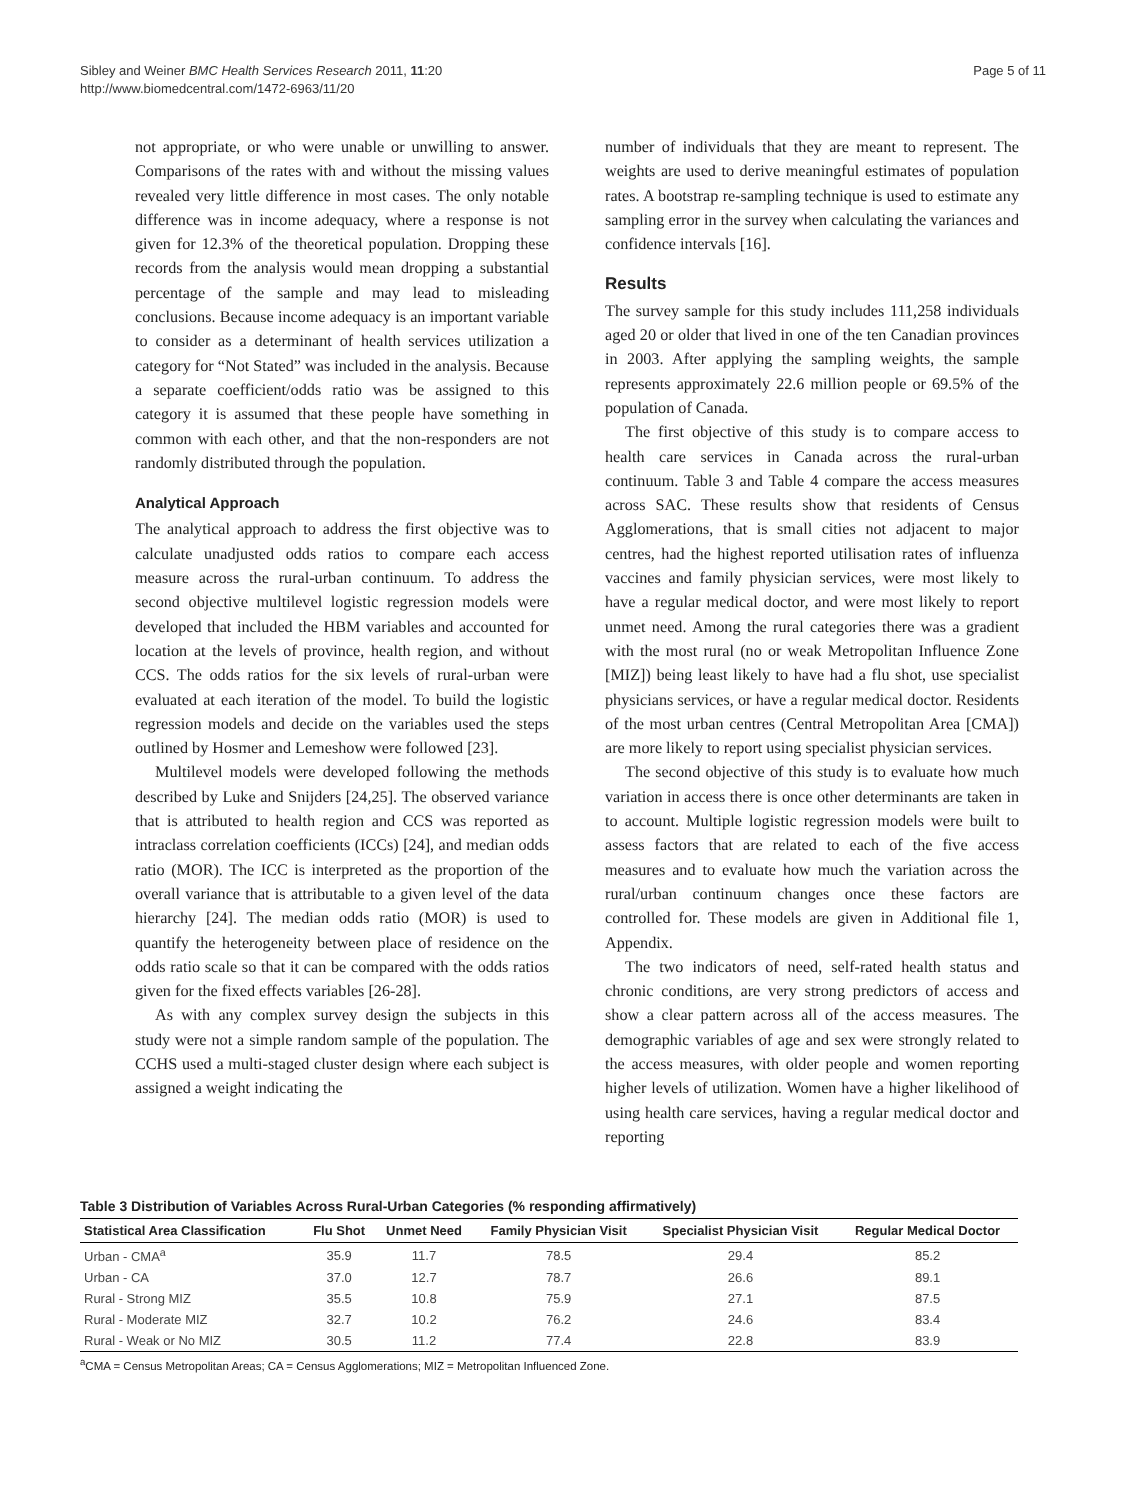Sibley and Weiner BMC Health Services Research 2011, 11:20
http://www.biomedcentral.com/1472-6963/11/20
Page 5 of 11
not appropriate, or who were unable or unwilling to answer. Comparisons of the rates with and without the missing values revealed very little difference in most cases. The only notable difference was in income adequacy, where a response is not given for 12.3% of the theoretical population. Dropping these records from the analysis would mean dropping a substantial percentage of the sample and may lead to misleading conclusions. Because income adequacy is an important variable to consider as a determinant of health services utilization a category for “Not Stated” was included in the analysis. Because a separate coefficient/odds ratio was be assigned to this category it is assumed that these people have something in common with each other, and that the non-responders are not randomly distributed through the population.
Analytical Approach
The analytical approach to address the first objective was to calculate unadjusted odds ratios to compare each access measure across the rural-urban continuum. To address the second objective multilevel logistic regression models were developed that included the HBM variables and accounted for location at the levels of province, health region, and without CCS. The odds ratios for the six levels of rural-urban were evaluated at each iteration of the model. To build the logistic regression models and decide on the variables used the steps outlined by Hosmer and Lemeshow were followed [23].
Multilevel models were developed following the methods described by Luke and Snijders [24,25]. The observed variance that is attributed to health region and CCS was reported as intraclass correlation coefficients (ICCs) [24], and median odds ratio (MOR). The ICC is interpreted as the proportion of the overall variance that is attributable to a given level of the data hierarchy [24]. The median odds ratio (MOR) is used to quantify the heterogeneity between place of residence on the odds ratio scale so that it can be compared with the odds ratios given for the fixed effects variables [26-28].
As with any complex survey design the subjects in this study were not a simple random sample of the population. The CCHS used a multi-staged cluster design where each subject is assigned a weight indicating the
number of individuals that they are meant to represent. The weights are used to derive meaningful estimates of population rates. A bootstrap re-sampling technique is used to estimate any sampling error in the survey when calculating the variances and confidence intervals [16].
Results
The survey sample for this study includes 111,258 individuals aged 20 or older that lived in one of the ten Canadian provinces in 2003. After applying the sampling weights, the sample represents approximately 22.6 million people or 69.5% of the population of Canada.
The first objective of this study is to compare access to health care services in Canada across the rural-urban continuum. Table 3 and Table 4 compare the access measures across SAC. These results show that residents of Census Agglomerations, that is small cities not adjacent to major centres, had the highest reported utilisation rates of influenza vaccines and family physician services, were most likely to have a regular medical doctor, and were most likely to report unmet need. Among the rural categories there was a gradient with the most rural (no or weak Metropolitan Influence Zone [MIZ]) being least likely to have had a flu shot, use specialist physicians services, or have a regular medical doctor. Residents of the most urban centres (Central Metropolitan Area [CMA]) are more likely to report using specialist physician services.
The second objective of this study is to evaluate how much variation in access there is once other determinants are taken in to account. Multiple logistic regression models were built to assess factors that are related to each of the five access measures and to evaluate how much the variation across the rural/urban continuum changes once these factors are controlled for. These models are given in Additional file 1, Appendix.
The two indicators of need, self-rated health status and chronic conditions, are very strong predictors of access and show a clear pattern across all of the access measures. The demographic variables of age and sex were strongly related to the access measures, with older people and women reporting higher levels of utilization. Women have a higher likelihood of using health care services, having a regular medical doctor and reporting
Table 3 Distribution of Variables Across Rural-Urban Categories (% responding affirmatively)
| Statistical Area Classification | Flu Shot | Unmet Need | Family Physician Visit | Specialist Physician Visit | Regular Medical Doctor |
| --- | --- | --- | --- | --- | --- |
| Urban - CMA<sup>a</sup> | 35.9 | 11.7 | 78.5 | 29.4 | 85.2 |
| Urban - CA | 37.0 | 12.7 | 78.7 | 26.6 | 89.1 |
| Rural - Strong MIZ | 35.5 | 10.8 | 75.9 | 27.1 | 87.5 |
| Rural - Moderate MIZ | 32.7 | 10.2 | 76.2 | 24.6 | 83.4 |
| Rural - Weak or No MIZ | 30.5 | 11.2 | 77.4 | 22.8 | 83.9 |
<sup>a</sup> CMA = Census Metropolitan Areas; CA = Census Agglomerations; MIZ = Metropolitan Influenced Zone.